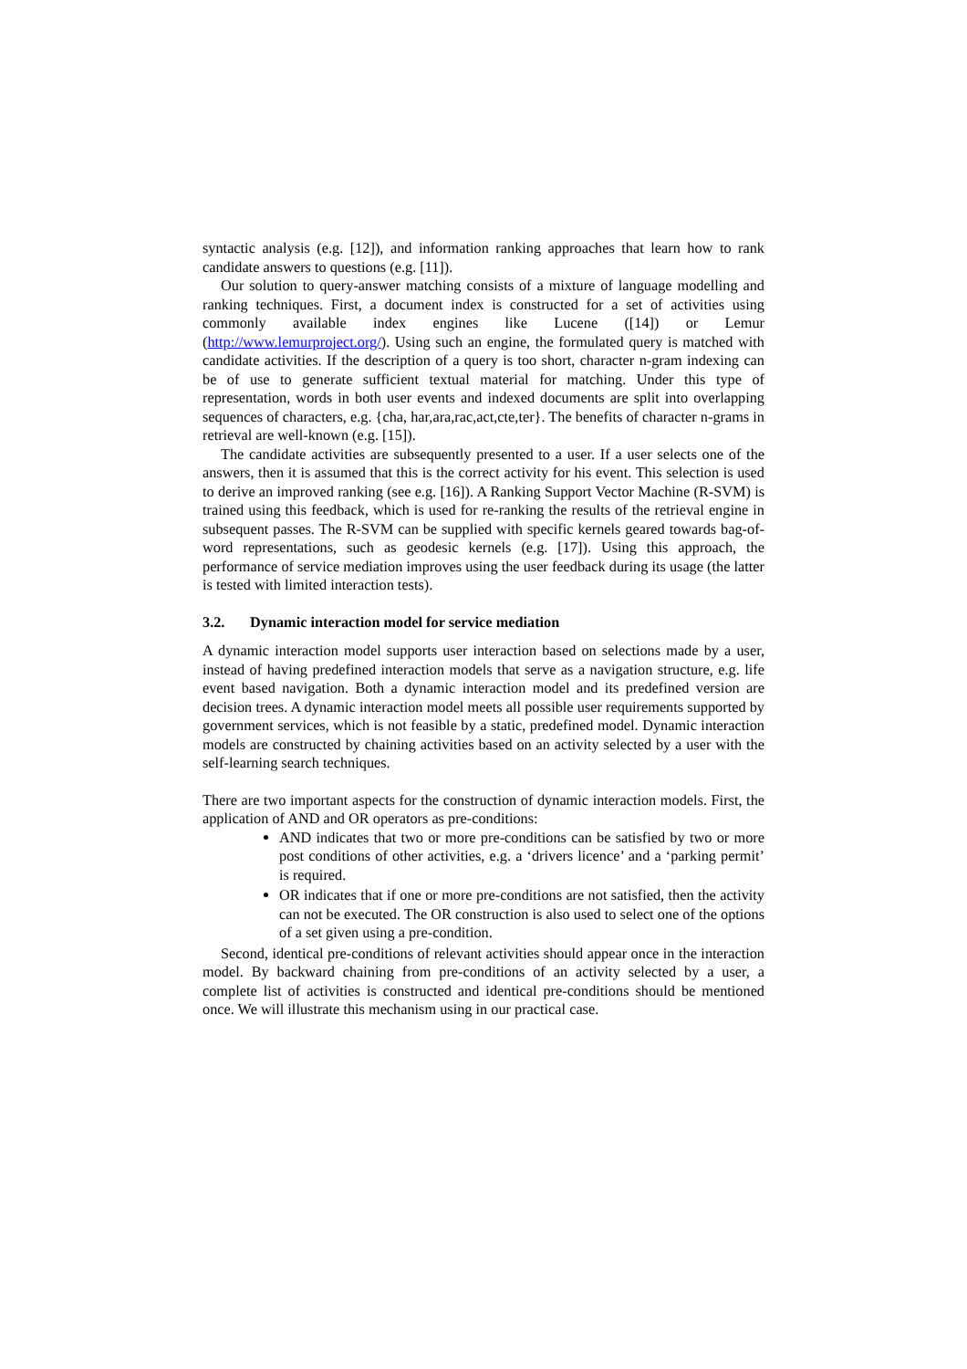syntactic analysis (e.g. [12]), and information ranking approaches that learn how to rank candidate answers to questions (e.g. [11]).
Our solution to query-answer matching consists of a mixture of language modelling and ranking techniques. First, a document index is constructed for a set of activities using commonly available index engines like Lucene ([14]) or Lemur (http://www.lemurproject.org/). Using such an engine, the formulated query is matched with candidate activities. If the description of a query is too short, character n-gram indexing can be of use to generate sufficient textual material for matching. Under this type of representation, words in both user events and indexed documents are split into overlapping sequences of characters, e.g. {cha, har,ara,rac,act,cte,ter}. The benefits of character n-grams in retrieval are well-known (e.g. [15]).
The candidate activities are subsequently presented to a user. If a user selects one of the answers, then it is assumed that this is the correct activity for his event. This selection is used to derive an improved ranking (see e.g. [16]). A Ranking Support Vector Machine (R-SVM) is trained using this feedback, which is used for re-ranking the results of the retrieval engine in subsequent passes. The R-SVM can be supplied with specific kernels geared towards bag-of-word representations, such as geodesic kernels (e.g. [17]). Using this approach, the performance of service mediation improves using the user feedback during its usage (the latter is tested with limited interaction tests).
3.2. Dynamic interaction model for service mediation
A dynamic interaction model supports user interaction based on selections made by a user, instead of having predefined interaction models that serve as a navigation structure, e.g. life event based navigation. Both a dynamic interaction model and its predefined version are decision trees. A dynamic interaction model meets all possible user requirements supported by government services, which is not feasible by a static, predefined model. Dynamic interaction models are constructed by chaining activities based on an activity selected by a user with the self-learning search techniques.
There are two important aspects for the construction of dynamic interaction models. First, the application of AND and OR operators as pre-conditions:
AND indicates that two or more pre-conditions can be satisfied by two or more post conditions of other activities, e.g. a ‘drivers licence’ and a ‘parking permit’ is required.
OR indicates that if one or more pre-conditions are not satisfied, then the activity can not be executed. The OR construction is also used to select one of the options of a set given using a pre-condition.
Second, identical pre-conditions of relevant activities should appear once in the interaction model. By backward chaining from pre-conditions of an activity selected by a user, a complete list of activities is constructed and identical pre-conditions should be mentioned once. We will illustrate this mechanism using in our practical case.